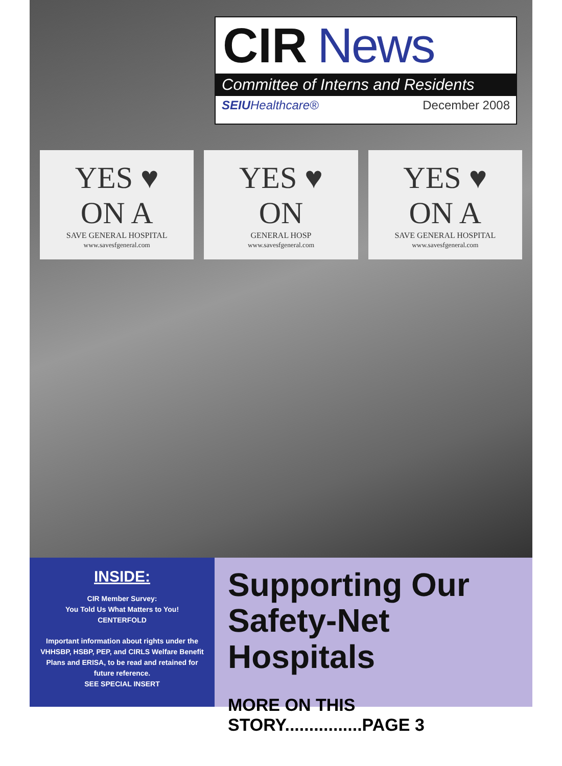CIR News
Committee of Interns and Residents
SEIUHealthcare® December 2008
YES ♥ ON A
SAVE GENERAL HOSPITAL
www.savesfgeneral.com
YES ♥ ON
GENERAL HOSP
www.savesfgeneral.com
YES ♥ ON A
SAVE GENERAL HOSPITAL
www.savesfgeneral.com
INSIDE:
CIR Member Survey:
You Told Us What Matters to You!
CENTERFOLD
Important information about rights under the VHHSBP, HSBP, PEP, and CIRLS Welfare Benefit Plans and ERISA, to be read and retained for future reference.
SEE SPECIAL INSERT
Supporting Our Safety-Net Hospitals
MORE ON THIS STORY................PAGE 3